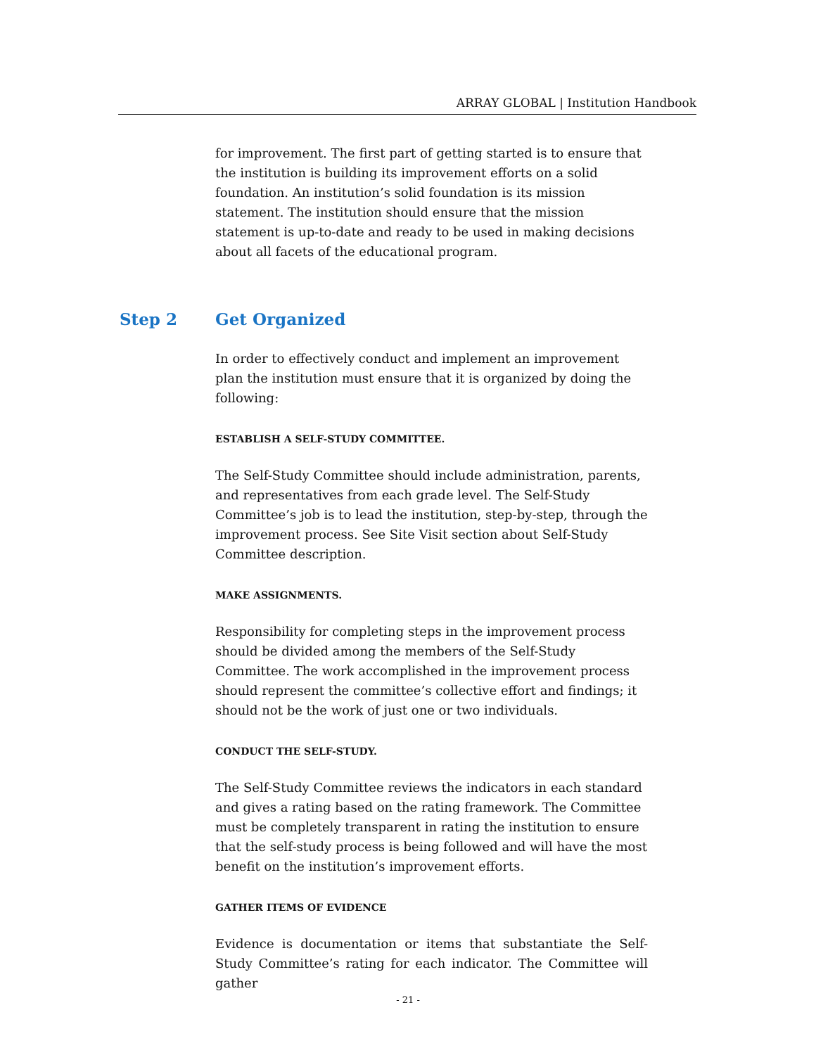ARRAY GLOBAL | Institution Handbook
for improvement. The first part of getting started is to ensure that the institution is building its improvement efforts on a solid foundation. An institution’s solid foundation is its mission statement. The institution should ensure that the mission statement is up-to-date and ready to be used in making decisions about all facets of the educational program.
Step 2 Get Organized
In order to effectively conduct and implement an improvement plan the institution must ensure that it is organized by doing the following:
ESTABLISH A SELF-STUDY COMMITTEE.
The Self-Study Committee should include administration, parents, and representatives from each grade level. The Self-Study Committee’s job is to lead the institution, step-by-step, through the improvement process. See Site Visit section about Self-Study Committee description.
MAKE ASSIGNMENTS.
Responsibility for completing steps in the improvement process should be divided among the members of the Self-Study Committee. The work accomplished in the improvement process should represent the committee’s collective effort and findings; it should not be the work of just one or two individuals.
CONDUCT THE SELF-STUDY.
The Self-Study Committee reviews the indicators in each standard and gives a rating based on the rating framework. The Committee must be completely transparent in rating the institution to ensure that the self-study process is being followed and will have the most benefit on the institution’s improvement efforts.
GATHER ITEMS OF EVIDENCE
Evidence is documentation or items that substantiate the Self-Study Committee’s rating for each indicator. The Committee will gather
- 21 -